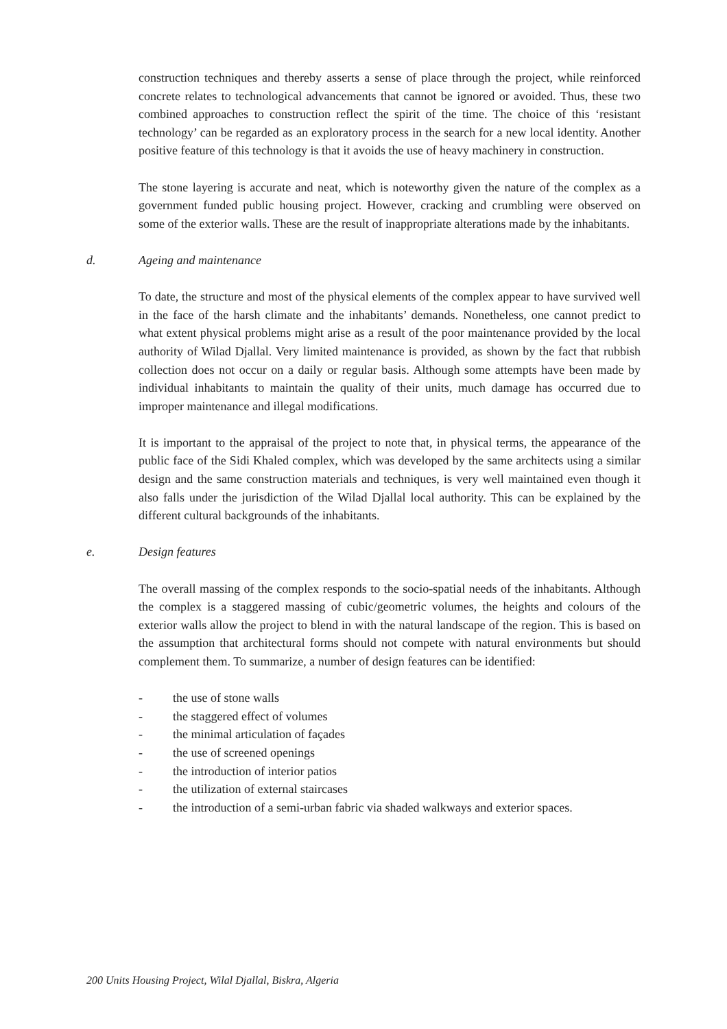construction techniques and thereby asserts a sense of place through the project, while reinforced concrete relates to technological advancements that cannot be ignored or avoided. Thus, these two combined approaches to construction reflect the spirit of the time. The choice of this ‘resistant technology’ can be regarded as an exploratory process in the search for a new local identity. Another positive feature of this technology is that it avoids the use of heavy machinery in construction.
The stone layering is accurate and neat, which is noteworthy given the nature of the complex as a government funded public housing project. However, cracking and crumbling were observed on some of the exterior walls. These are the result of inappropriate alterations made by the inhabitants.
d. Ageing and maintenance
To date, the structure and most of the physical elements of the complex appear to have survived well in the face of the harsh climate and the inhabitants’ demands. Nonetheless, one cannot predict to what extent physical problems might arise as a result of the poor maintenance provided by the local authority of Wilad Djallal. Very limited maintenance is provided, as shown by the fact that rubbish collection does not occur on a daily or regular basis. Although some attempts have been made by individual inhabitants to maintain the quality of their units, much damage has occurred due to improper maintenance and illegal modifications.
It is important to the appraisal of the project to note that, in physical terms, the appearance of the public face of the Sidi Khaled complex, which was developed by the same architects using a similar design and the same construction materials and techniques, is very well maintained even though it also falls under the jurisdiction of the Wilad Djallal local authority. This can be explained by the different cultural backgrounds of the inhabitants.
e. Design features
The overall massing of the complex responds to the socio-spatial needs of the inhabitants. Although the complex is a staggered massing of cubic/geometric volumes, the heights and colours of the exterior walls allow the project to blend in with the natural landscape of the region. This is based on the assumption that architectural forms should not compete with natural environments but should complement them. To summarize, a number of design features can be identified:
- the use of stone walls
- the staggered effect of volumes
- the minimal articulation of façades
- the use of screened openings
- the introduction of interior patios
- the utilization of external staircases
- the introduction of a semi-urban fabric via shaded walkways and exterior spaces.
200 Units Housing Project, Wilal Djallal, Biskra, Algeria